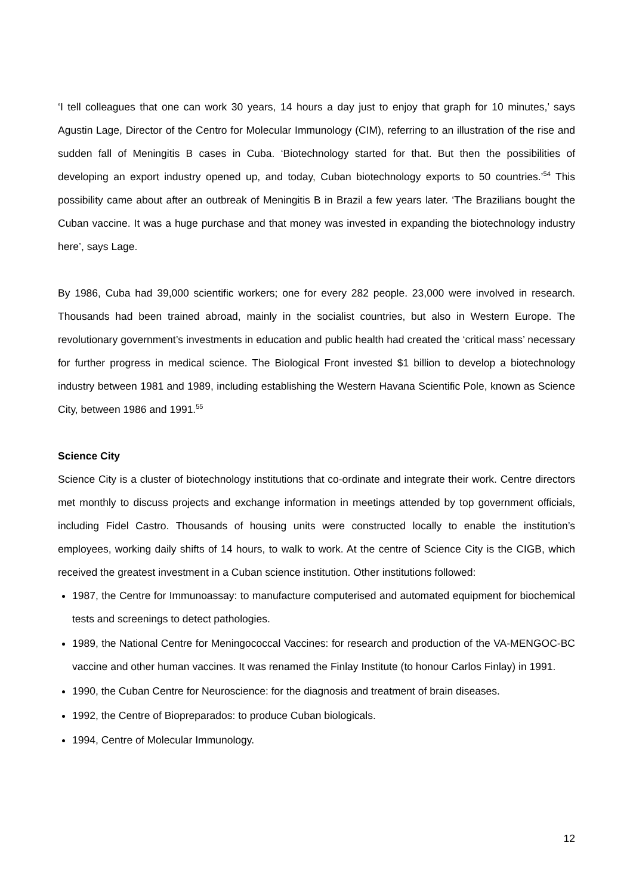‘I tell colleagues that one can work 30 years, 14 hours a day just to enjoy that graph for 10 minutes,’ says Agustin Lage, Director of the Centro for Molecular Immunology (CIM), referring to an illustration of the rise and sudden fall of Meningitis B cases in Cuba. ‘Biotechnology started for that. But then the possibilities of developing an export industry opened up, and today, Cuban biotechnology exports to 50 countries.’<sup>54</sup> This possibility came about after an outbreak of Meningitis B in Brazil a few years later. ‘The Brazilians bought the Cuban vaccine. It was a huge purchase and that money was invested in expanding the biotechnology industry here’, says Lage.
By 1986, Cuba had 39,000 scientific workers; one for every 282 people. 23,000 were involved in research. Thousands had been trained abroad, mainly in the socialist countries, but also in Western Europe. The revolutionary government’s investments in education and public health had created the ‘critical mass’ necessary for further progress in medical science. The Biological Front invested $1 billion to develop a biotechnology industry between 1981 and 1989, including establishing the Western Havana Scientific Pole, known as Science City, between 1986 and 1991.<sup>55</sup>
Science City
Science City is a cluster of biotechnology institutions that co-ordinate and integrate their work. Centre directors met monthly to discuss projects and exchange information in meetings attended by top government officials, including Fidel Castro. Thousands of housing units were constructed locally to enable the institution’s employees, working daily shifts of 14 hours, to walk to work. At the centre of Science City is the CIGB, which received the greatest investment in a Cuban science institution. Other institutions followed:
1987, the Centre for Immunoassay: to manufacture computerised and automated equipment for biochemical tests and screenings to detect pathologies.
1989, the National Centre for Meningococcal Vaccines: for research and production of the VA-MENGOC-BC vaccine and other human vaccines. It was renamed the Finlay Institute (to honour Carlos Finlay) in 1991.
1990, the Cuban Centre for Neuroscience: for the diagnosis and treatment of brain diseases.
1992, the Centre of Biopreparados: to produce Cuban biologicals.
1994, Centre of Molecular Immunology.
12